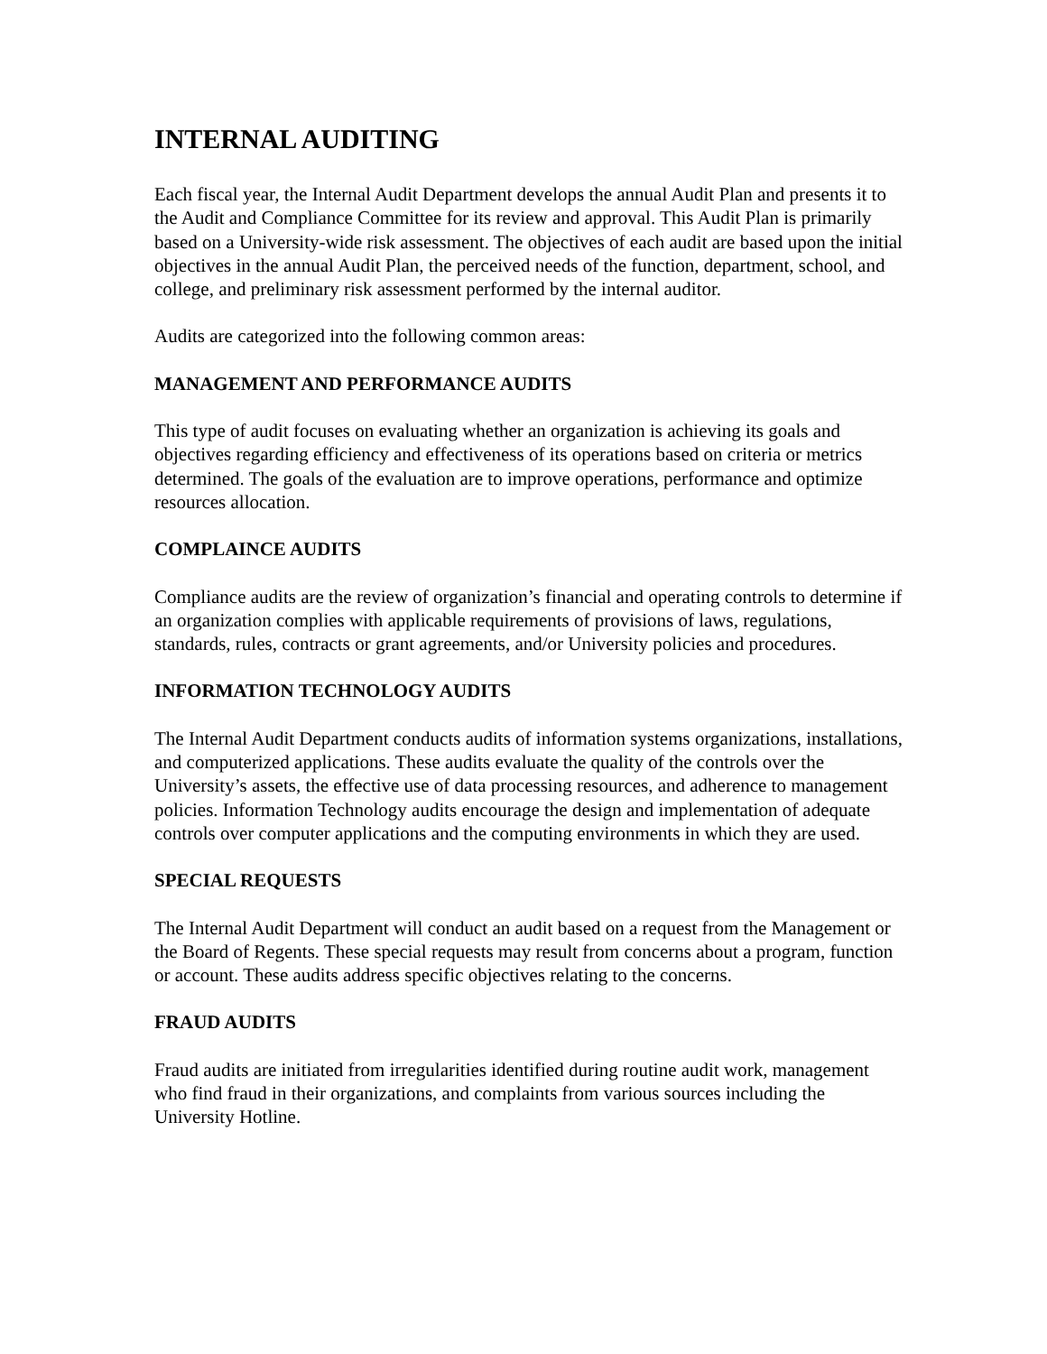INTERNAL AUDITING
Each fiscal year, the Internal Audit Department develops the annual Audit Plan and presents it to the Audit and Compliance Committee for its review and approval. This Audit Plan is primarily based on a University-wide risk assessment. The objectives of each audit are based upon the initial objectives in the annual Audit Plan, the perceived needs of the function, department, school, and college, and preliminary risk assessment performed by the internal auditor.
Audits are categorized into the following common areas:
MANAGEMENT AND PERFORMANCE AUDITS
This type of audit focuses on evaluating whether an organization is achieving its goals and objectives regarding efficiency and effectiveness of its operations based on criteria or metrics determined. The goals of the evaluation are to improve operations, performance and optimize resources allocation.
COMPLAINCE AUDITS
Compliance audits are the review of organization’s financial and operating controls to determine if an organization complies with applicable requirements of provisions of laws, regulations, standards, rules, contracts or grant agreements, and/or University policies and procedures.
INFORMATION TECHNOLOGY AUDITS
The Internal Audit Department conducts audits of information systems organizations, installations, and computerized applications. These audits evaluate the quality of the controls over the University’s assets, the effective use of data processing resources, and adherence to management policies. Information Technology audits encourage the design and implementation of adequate controls over computer applications and the computing environments in which they are used.
SPECIAL REQUESTS
The Internal Audit Department will conduct an audit based on a request from the Management or the Board of Regents. These special requests may result from concerns about a program, function or account. These audits address specific objectives relating to the concerns.
FRAUD AUDITS
Fraud audits are initiated from irregularities identified during routine audit work, management who find fraud in their organizations, and complaints from various sources including the University Hotline.